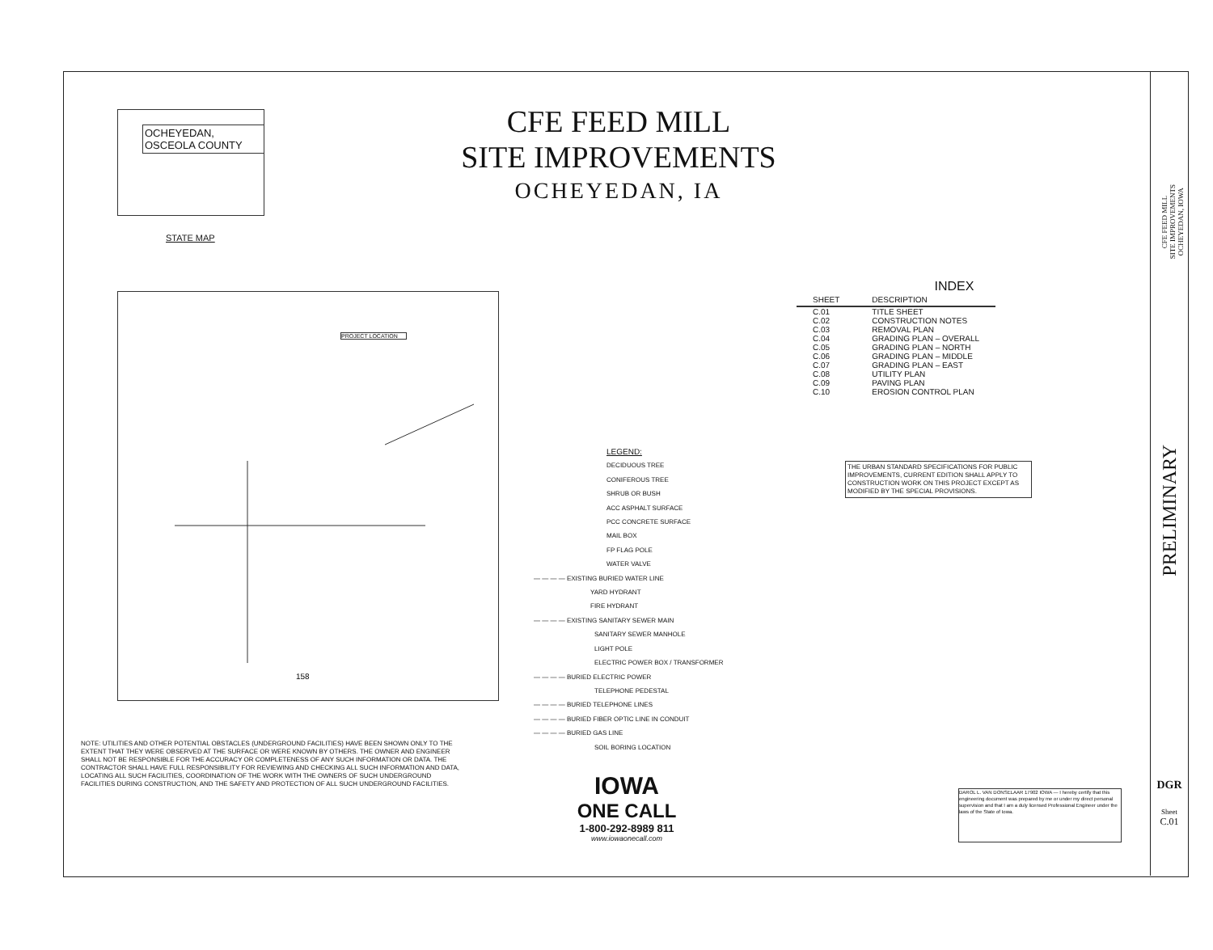OCHEYEDAN,
OSCEOLA COUNTY
STATE MAP
CFE FEED MILL
SITE IMPROVEMENTS
OCHEYEDAN, IA
PROJECT LOCATION
158
INDEX
| SHEET | DESCRIPTION |
| --- | --- |
| C.01 | TITLE SHEET |
| C.02 | CONSTRUCTION NOTES |
| C.03 | REMOVAL PLAN |
| C.04 | GRADING PLAN – OVERALL |
| C.05 | GRADING PLAN – NORTH |
| C.06 | GRADING PLAN – MIDDLE |
| C.07 | GRADING PLAN – EAST |
| C.08 | UTILITY PLAN |
| C.09 | PAVING PLAN |
| C.10 | EROSION CONTROL PLAN |
THE URBAN STANDARD SPECIFICATIONS FOR PUBLIC IMPROVEMENTS, CURRENT EDITION SHALL APPLY TO CONSTRUCTION WORK ON THIS PROJECT EXCEPT AS MODIFIED BY THE SPECIAL PROVISIONS.
LEGEND:
DECIDUOUS TREE
CONIFEROUS TREE
SHRUB OR BUSH
ACC ASPHALT SURFACE
PCC CONCRETE SURFACE
MAIL BOX
FP FLAG POLE
WATER VALVE
— — — — EXISTING BURIED WATER LINE
YARD HYDRANT
FIRE HYDRANT
— — — — EXISTING SANITARY SEWER MAIN
SANITARY SEWER MANHOLE
LIGHT POLE
ELECTRIC POWER BOX / TRANSFORMER
— — — — BURIED ELECTRIC POWER
TELEPHONE PEDESTAL
— — — — BURIED TELEPHONE LINES
— — — — BURIED FIBER OPTIC LINE IN CONDUIT
— — — — BURIED GAS LINE
SOIL BORING LOCATION
NOTE: UTILITIES AND OTHER POTENTIAL OBSTACLES (UNDERGROUND FACILITIES) HAVE BEEN SHOWN ONLY TO THE EXTENT THAT THEY WERE OBSERVED AT THE SURFACE OR WERE KNOWN BY OTHERS. THE OWNER AND ENGINEER SHALL NOT BE RESPONSIBLE FOR THE ACCURACY OR COMPLETENESS OF ANY SUCH INFORMATION OR DATA. THE CONTRACTOR SHALL HAVE FULL RESPONSIBILITY FOR REVIEWING AND CHECKING ALL SUCH INFORMATION AND DATA, LOCATING ALL SUCH FACILITIES, COORDINATION OF THE WORK WITH THE OWNERS OF SUCH UNDERGROUND FACILITIES DURING CONSTRUCTION, AND THE SAFETY AND PROTECTION OF ALL SUCH UNDERGROUND FACILITIES.
IOWA
ONE CALL
1-800-292-8989 811
www.iowaonecall.com
DAROL L. VAN DONSELAAR 17902 IOWA — I hereby certify that this engineering document was prepared by me or under my direct personal supervision and that I am a duly licensed Professional Engineer under the laws of the State of Iowa.
CFE FEED MILL
SITE IMPROVEMENTS
OCHEYEDAN, IOWA
PRELIMINARY
DGR
Sheet
C.01